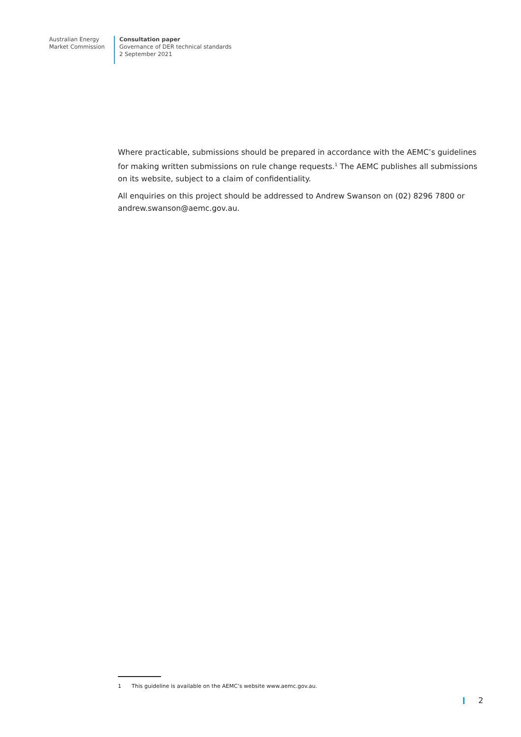Australian Energy
Market Commission
Consultation paper
Governance of DER technical standards
2 September 2021
Where practicable, submissions should be prepared in accordance with the AEMC’s guidelines for making written submissions on rule change requests.<sup>1</sup> The AEMC publishes all submissions on its website, subject to a claim of confidentiality.
All enquiries on this project should be addressed to Andrew Swanson on (02) 8296 7800 or andrew.swanson@aemc.gov.au.
1 This guideline is available on the AEMC’s website www.aemc.gov.au.
2